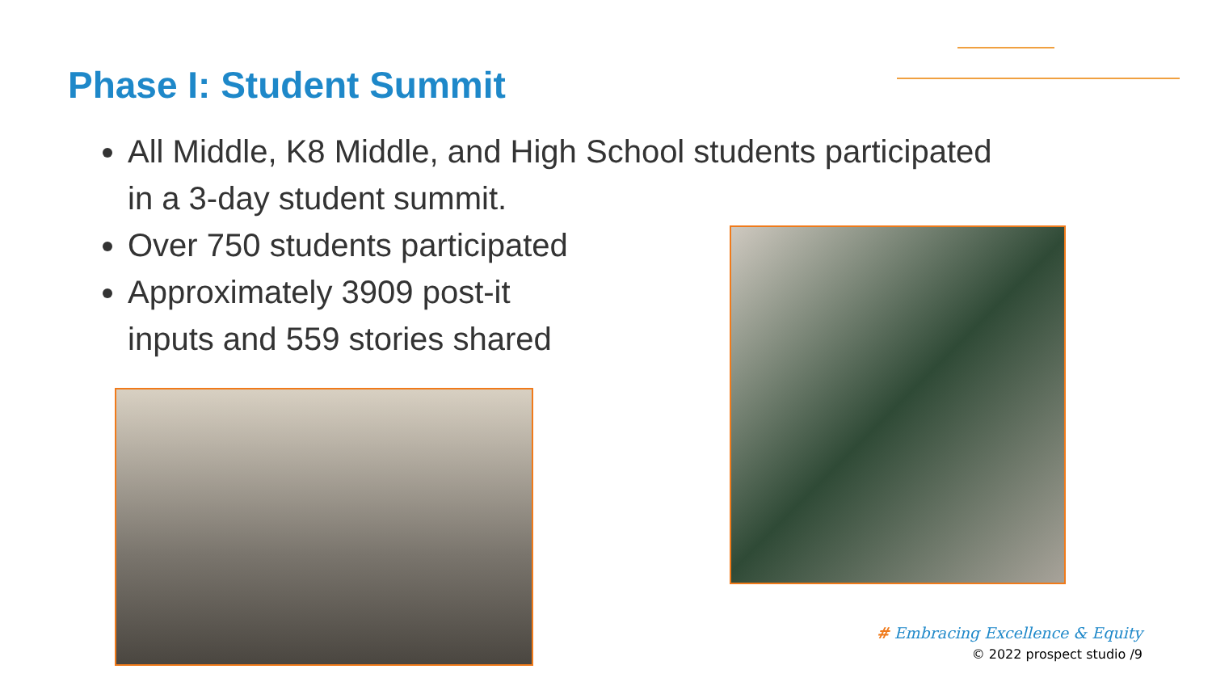Phase I: Student Summit
All Middle, K8 Middle, and High School students participated in a 3-day student summit.
Over 750 students participated
Approximately 3909 post-it
inputs and 559 stories shared
# Embracing Excellence & Equity
© 2022 prospect studio /9